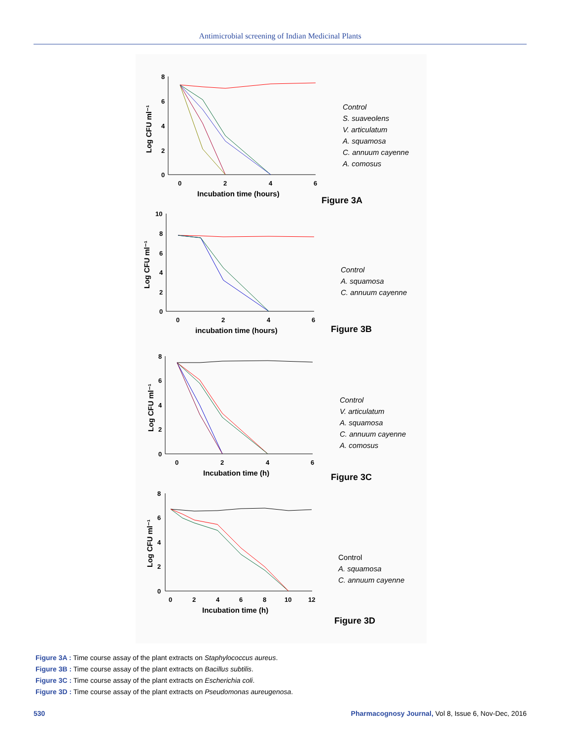Antimicrobial screening of Indian Medicinal Plants
8
6
4
2
0
0
2
4
6
Incubation time (hours)
Log CFU ml⁻¹
Control
S. suaveolens
V. articulatum
A. squamosa
C. annuum cayenne
A. comosus
Figure 3A
10
8
6
4
2
0
0
2
4
6
incubation time (hours)
Log CFU ml⁻¹
Control
A. squamosa
C. annuum cayenne
Figure 3B
8
6
4
2
0
0
2
4
6
Incubation time (h)
Log CFU ml⁻¹
Control
V. articulatum
A. squamosa
C. annuum cayenne
A. comosus
Figure 3C
8
6
4
2
0
0
2
4
6
8
10
12
Incubation time (h)
Log CFU ml⁻¹
Control
A. squamosa
C. annuum cayenne
Figure 3D
Figure 3A : Time course assay of the plant extracts on Staphylococcus aureus.
Figure 3B : Time course assay of the plant extracts on Bacillus subtilis.
Figure 3C : Time course assay of the plant extracts on Escherichia coli.
Figure 3D : Time course assay of the plant extracts on Pseudomonas aureugenosa.
530 Pharmacognosy Journal, Vol 8, Issue 6, Nov-Dec, 2016